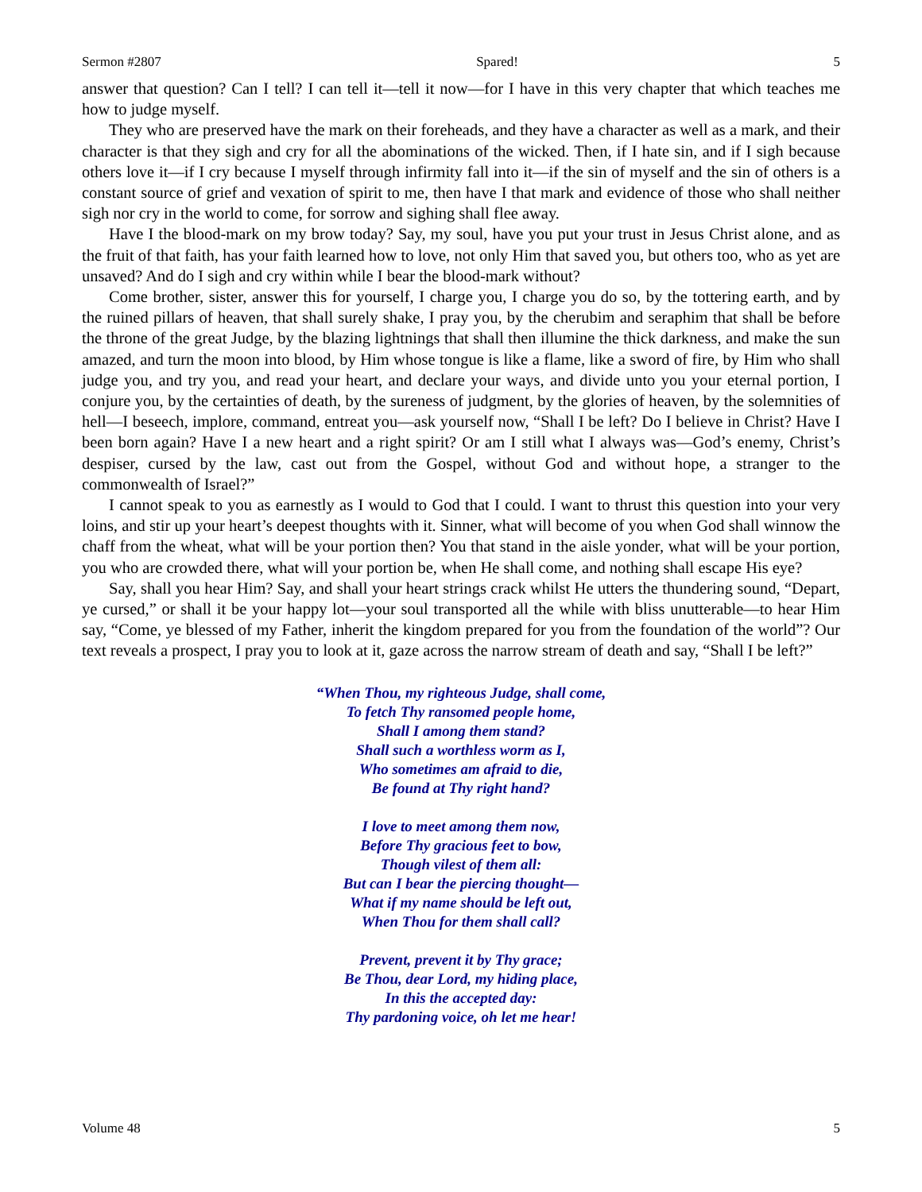Sermon #2807 Spared! 5
answer that question? Can I tell? I can tell it—tell it now—for I have in this very chapter that which teaches me how to judge myself.
They who are preserved have the mark on their foreheads, and they have a character as well as a mark, and their character is that they sigh and cry for all the abominations of the wicked. Then, if I hate sin, and if I sigh because others love it—if I cry because I myself through infirmity fall into it—if the sin of myself and the sin of others is a constant source of grief and vexation of spirit to me, then have I that mark and evidence of those who shall neither sigh nor cry in the world to come, for sorrow and sighing shall flee away.
Have I the blood-mark on my brow today? Say, my soul, have you put your trust in Jesus Christ alone, and as the fruit of that faith, has your faith learned how to love, not only Him that saved you, but others too, who as yet are unsaved? And do I sigh and cry within while I bear the blood-mark without?
Come brother, sister, answer this for yourself, I charge you, I charge you do so, by the tottering earth, and by the ruined pillars of heaven, that shall surely shake, I pray you, by the cherubim and seraphim that shall be before the throne of the great Judge, by the blazing lightnings that shall then illumine the thick darkness, and make the sun amazed, and turn the moon into blood, by Him whose tongue is like a flame, like a sword of fire, by Him who shall judge you, and try you, and read your heart, and declare your ways, and divide unto you your eternal portion, I conjure you, by the certainties of death, by the sureness of judgment, by the glories of heaven, by the solemnities of hell—I beseech, implore, command, entreat you—ask yourself now, “Shall I be left? Do I believe in Christ? Have I been born again? Have I a new heart and a right spirit? Or am I still what I always was—God’s enemy, Christ’s despiser, cursed by the law, cast out from the Gospel, without God and without hope, a stranger to the commonwealth of Israel?”
I cannot speak to you as earnestly as I would to God that I could. I want to thrust this question into your very loins, and stir up your heart’s deepest thoughts with it. Sinner, what will become of you when God shall winnow the chaff from the wheat, what will be your portion then? You that stand in the aisle yonder, what will be your portion, you who are crowded there, what will your portion be, when He shall come, and nothing shall escape His eye?
Say, shall you hear Him? Say, and shall your heart strings crack whilst He utters the thundering sound, “Depart, ye cursed,” or shall it be your happy lot—your soul transported all the while with bliss unutterable—to hear Him say, “Come, ye blessed of my Father, inherit the kingdom prepared for you from the foundation of the world”? Our text reveals a prospect, I pray you to look at it, gaze across the narrow stream of death and say, “Shall I be left?”
“When Thou, my righteous Judge, shall come,
To fetch Thy ransomed people home,
Shall I among them stand?
Shall such a worthless worm as I,
Who sometimes am afraid to die,
Be found at Thy right hand?
I love to meet among them now,
Before Thy gracious feet to bow,
Though vilest of them all:
But can I bear the piercing thought—
What if my name should be left out,
When Thou for them shall call?
Prevent, prevent it by Thy grace;
Be Thou, dear Lord, my hiding place,
In this the accepted day:
Thy pardoning voice, oh let me hear!
Volume 48 5